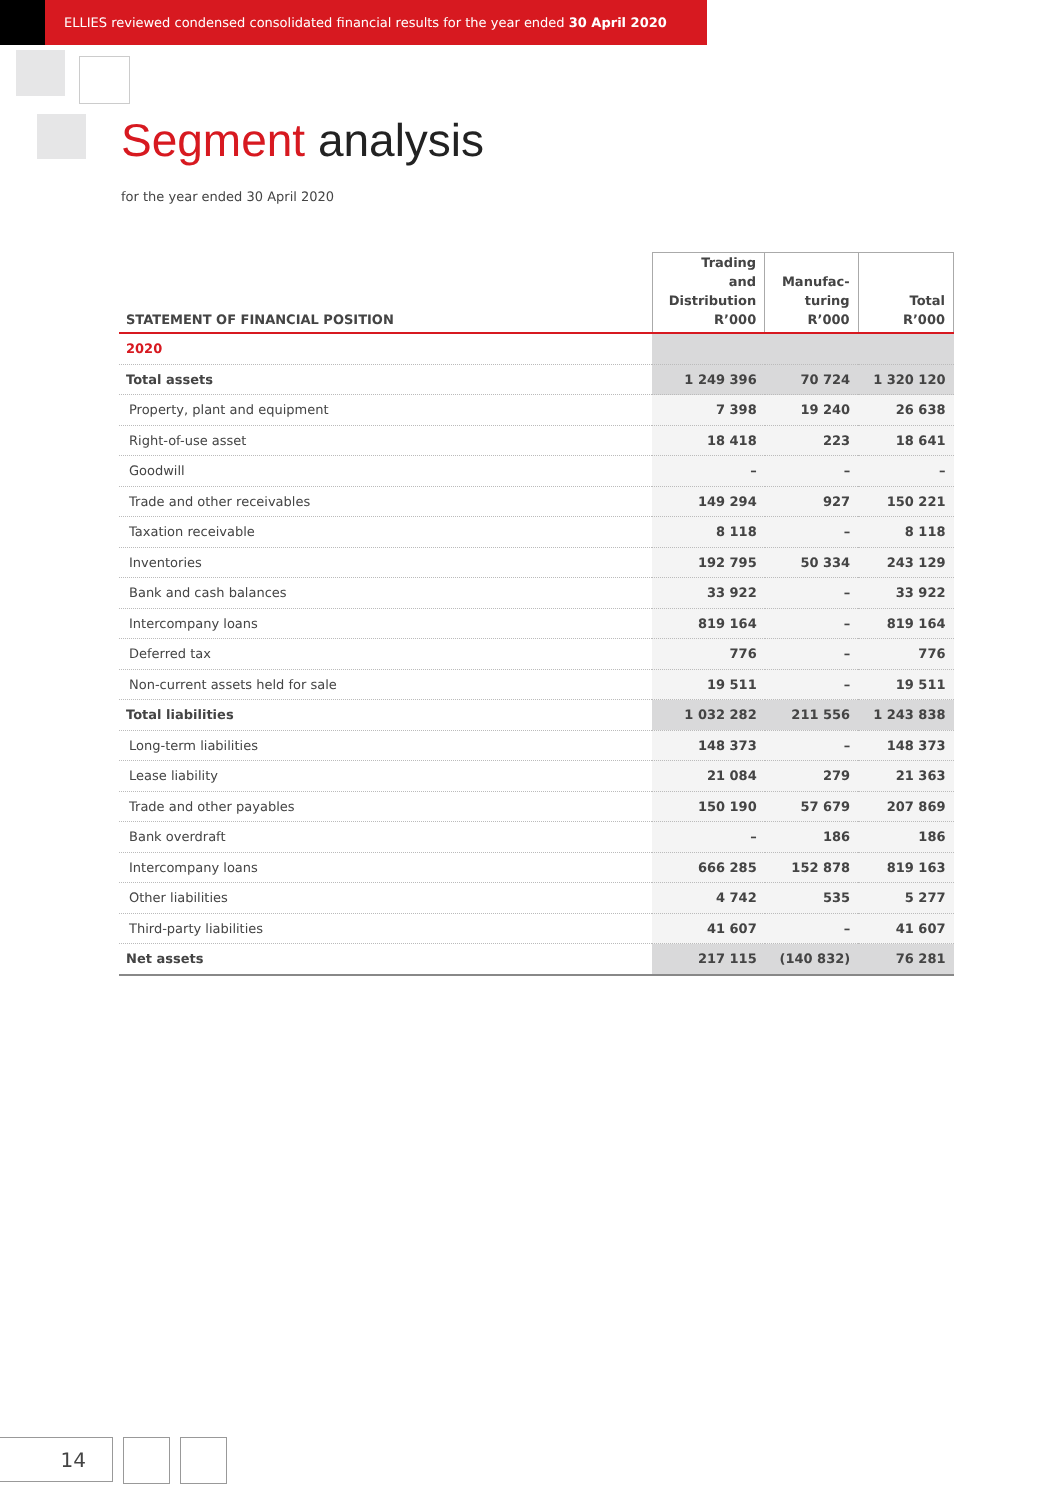ELLIES reviewed condensed consolidated financial results for the year ended 30 April 2020
Segment analysis
for the year ended 30 April 2020
| STATEMENT OF FINANCIAL POSITION | Trading and Distribution R’000 | Manufac- turing R’000 | Total R’000 |
| --- | --- | --- | --- |
| 2020 | | | |
| Total assets | 1 249 396 | 70 724 | 1 320 120 |
| Property, plant and equipment | 7 398 | 19 240 | 26 638 |
| Right-of-use asset | 18 418 | 223 | 18 641 |
| Goodwill | – | – | – |
| Trade and other receivables | 149 294 | 927 | 150 221 |
| Taxation receivable | 8 118 | – | 8 118 |
| Inventories | 192 795 | 50 334 | 243 129 |
| Bank and cash balances | 33 922 | – | 33 922 |
| Intercompany loans | 819 164 | – | 819 164 |
| Deferred tax | 776 | – | 776 |
| Non-current assets held for sale | 19 511 | – | 19 511 |
| Total liabilities | 1 032 282 | 211 556 | 1 243 838 |
| Long-term liabilities | 148 373 | – | 148 373 |
| Lease liability | 21 084 | 279 | 21 363 |
| Trade and other payables | 150 190 | 57 679 | 207 869 |
| Bank overdraft | – | 186 | 186 |
| Intercompany loans | 666 285 | 152 878 | 819 163 |
| Other liabilities | 4 742 | 535 | 5 277 |
| Third-party liabilities | 41 607 | – | 41 607 |
| Net assets | 217 115 | (140 832) | 76 281 |
14